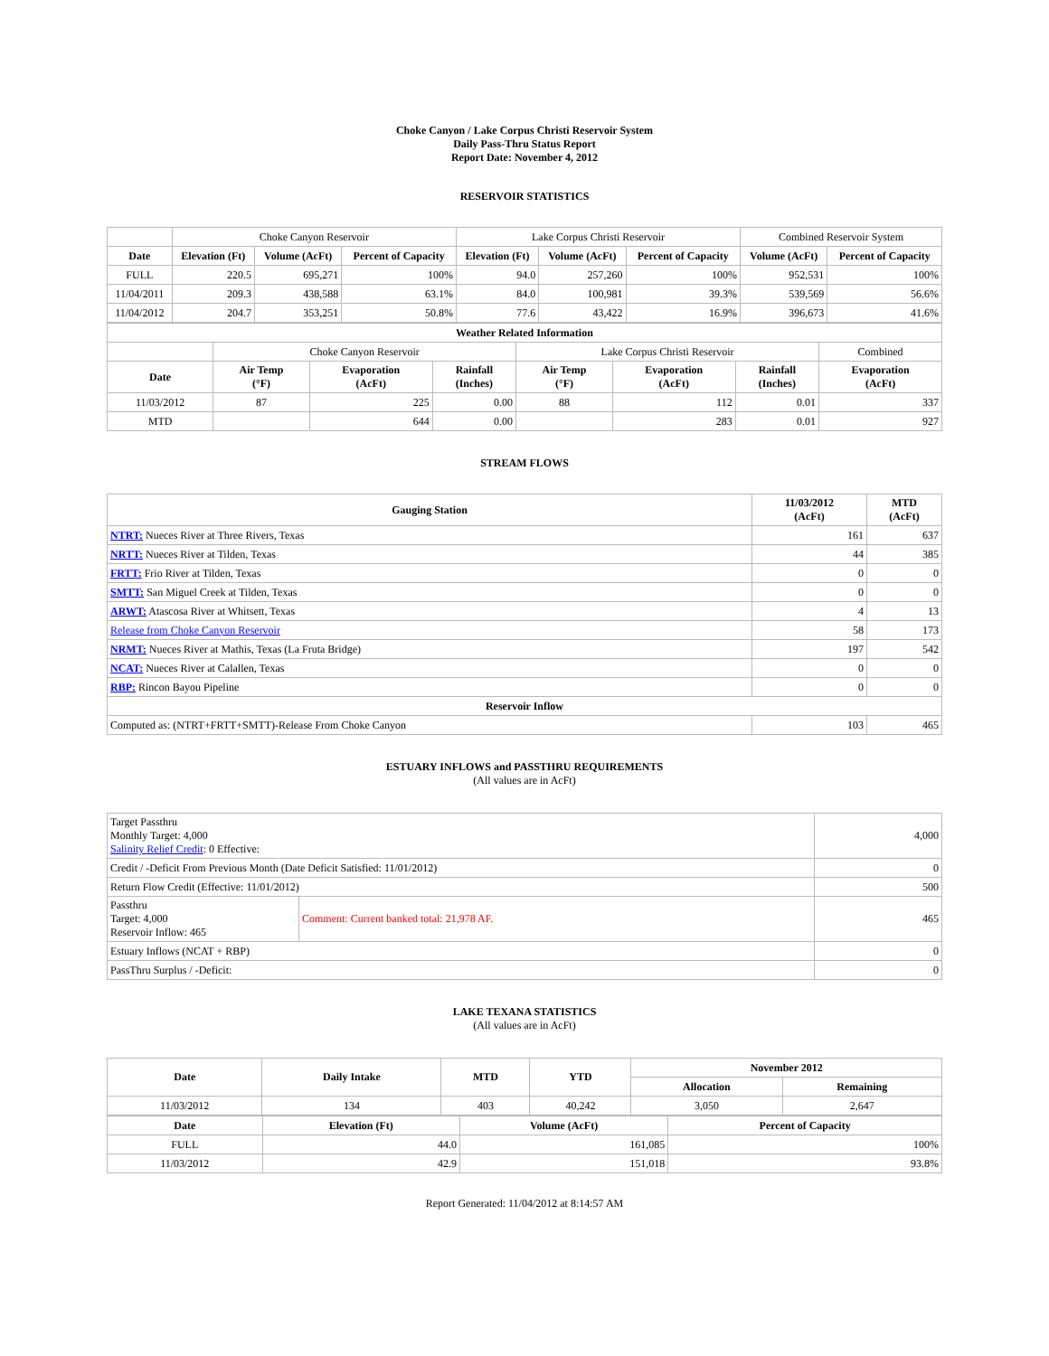Choke Canyon / Lake Corpus Christi Reservoir System
Daily Pass-Thru Status Report
Report Date: November 4, 2012
RESERVOIR STATISTICS
| | Choke Canyon Reservoir | | | Lake Corpus Christi Reservoir | | | Combined Reservoir System | |
| Date | Elevation (Ft) | Volume (AcFt) | Percent of Capacity | Elevation (Ft) | Volume (AcFt) | Percent of Capacity | Volume (AcFt) | Percent of Capacity |
| FULL | 220.5 | 695,271 | 100% | 94.0 | 257,260 | 100% | 952,531 | 100% |
| 11/04/2011 | 209.3 | 438,588 | 63.1% | 84.0 | 100,981 | 39.3% | 539,569 | 56.6% |
| 11/04/2012 | 204.7 | 353,251 | 50.8% | 77.6 | 43,422 | 16.9% | 396,673 | 41.6% |
| Weather Related Information | | | | | | | |
| --- | --- | --- | --- | --- | --- | --- | --- |
| | Choke Canyon Reservoir | | | Lake Corpus Christi Reservoir | | | Combined |
| Date | Air Temp (°F) | Evaporation (AcFt) | Rainfall (Inches) | Air Temp (°F) | Evaporation (AcFt) | Rainfall (Inches) | Evaporation (AcFt) |
| 11/03/2012 | 87 | 225 | 0.00 | 88 | 112 | 0.01 | 337 |
| MTD | | 644 | 0.00 | | 283 | 0.01 | 927 |
STREAM FLOWS
| Gauging Station | 11/03/2012 (AcFt) | MTD (AcFt) |
| --- | --- | --- |
| NTRT: Nueces River at Three Rivers, Texas | 161 | 637 |
| NRTT: Nueces River at Tilden, Texas | 44 | 385 |
| FRTT: Frio River at Tilden, Texas | 0 | 0 |
| SMTT: San Miguel Creek at Tilden, Texas | 0 | 0 |
| ARWT: Atascosa River at Whitsett, Texas | 4 | 13 |
| Release from Choke Canyon Reservoir | 58 | 173 |
| NRMT: Nueces River at Mathis, Texas (La Fruta Bridge) | 197 | 542 |
| NCAT: Nueces River at Calallen, Texas | 0 | 0 |
| RBP: Rincon Bayou Pipeline | 0 | 0 |
| Reservoir Inflow | | |
| Computed as: (NTRT+FRTT+SMTT)-Release From Choke Canyon | 103 | 465 |
ESTUARY INFLOWS and PASSTHRU REQUIREMENTS
(All values are in AcFt)
| Target Passthru Monthly Target: 4,000 Salinity Relief Credit : 0 Effective: | | 4,000 |
| Credit / -Deficit From Previous Month (Date Deficit Satisfied: 11/01/2012) | | 0 |
| Return Flow Credit (Effective: 11/01/2012) | | 500 |
| Passthru Target: 4,000 Reservoir Inflow: 465 | Comment: Current banked total: 21,978 AF. | 465 |
| Estuary Inflows (NCAT + RBP) | | 0 |
| PassThru Surplus / -Deficit: | | 0 |
LAKE TEXANA STATISTICS
(All values are in AcFt)
| Date | Daily Intake | MTD | YTD | November 2012 | |
| --- | --- | --- | --- | --- | --- |
| | | | | Allocation | Remaining |
| 11/03/2012 | 134 | 403 | 40,242 | 3,050 | 2,647 |
| Date | Elevation (Ft) | Volume (AcFt) | Percent of Capacity |
| --- | --- | --- | --- |
| FULL | 44.0 | 161,085 | 100% |
| 11/03/2012 | 42.9 | 151,018 | 93.8% |
Report Generated: 11/04/2012 at 8:14:57 AM